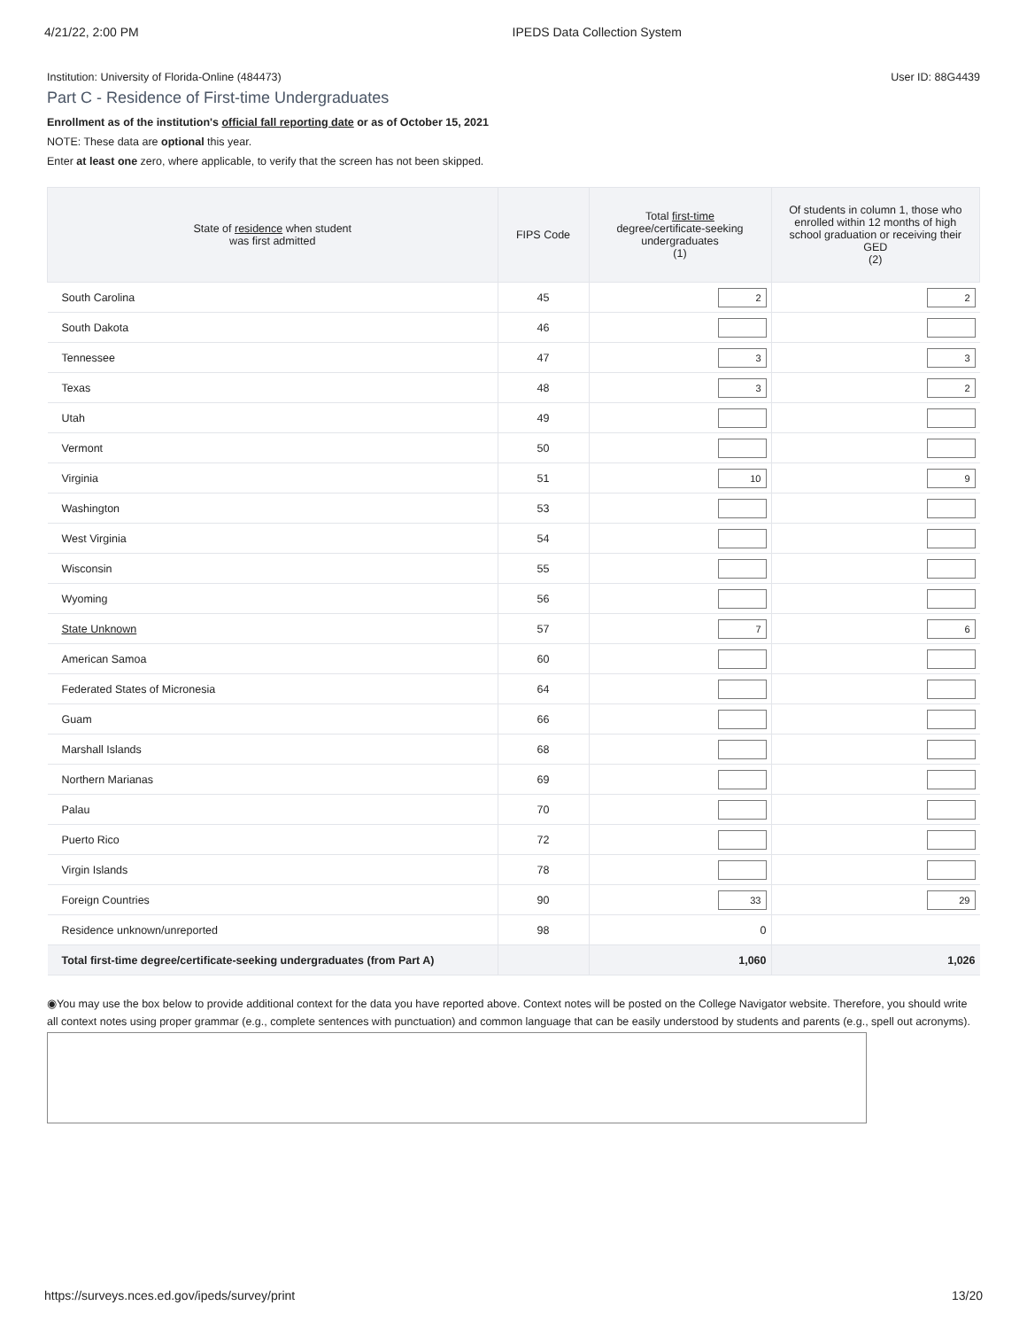4/21/22, 2:00 PM IPEDS Data Collection System
Institution: University of Florida-Online (484473) User ID: 88G4439
Part C - Residence of First-time Undergraduates
Enrollment as of the institution's official fall reporting date or as of October 15, 2021
NOTE: These data are optional this year.
Enter at least one zero, where applicable, to verify that the screen has not been skipped.
| State of residence when student was first admitted | FIPS Code | Total first-time degree/certificate-seeking undergraduates (1) | Of students in column 1, those who enrolled within 12 months of high school graduation or receiving their GED (2) |
| --- | --- | --- | --- |
| South Carolina | 45 | 2 | 2 |
| South Dakota | 46 | | |
| Tennessee | 47 | 3 | 3 |
| Texas | 48 | 3 | 2 |
| Utah | 49 | | |
| Vermont | 50 | | |
| Virginia | 51 | 10 | 9 |
| Washington | 53 | | |
| West Virginia | 54 | | |
| Wisconsin | 55 | | |
| Wyoming | 56 | | |
| State Unknown | 57 | 7 | 6 |
| American Samoa | 60 | | |
| Federated States of Micronesia | 64 | | |
| Guam | 66 | | |
| Marshall Islands | 68 | | |
| Northern Marianas | 69 | | |
| Palau | 70 | | |
| Puerto Rico | 72 | | |
| Virgin Islands | 78 | | |
| Foreign Countries | 90 | 33 | 29 |
| Residence unknown/unreported | 98 | 0 | |
| Total first-time degree/certificate-seeking undergraduates (from Part A) | | 1,060 | 1,026 |
◉You may use the box below to provide additional context for the data you have reported above. Context notes will be posted on the College Navigator website. Therefore, you should write all context notes using proper grammar (e.g., complete sentences with punctuation) and common language that can be easily understood by students and parents (e.g., spell out acronyms).
https://surveys.nces.ed.gov/ipeds/survey/print 13/20